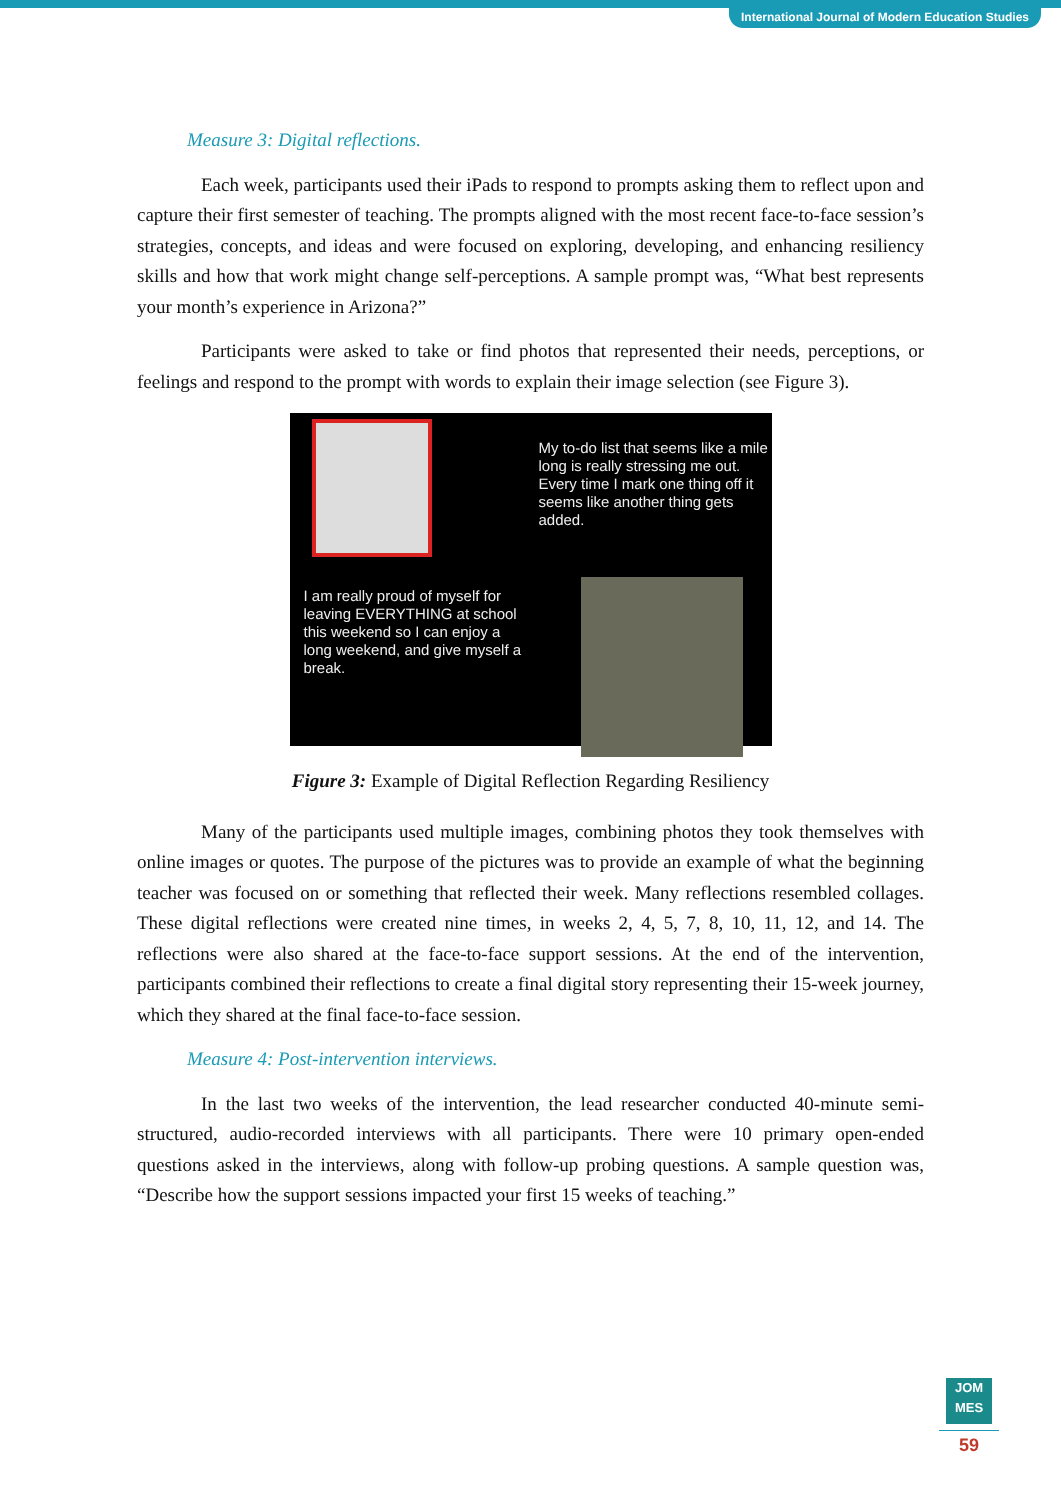International Journal of Modern Education Studies
Measure 3: Digital reflections.
Each week, participants used their iPads to respond to prompts asking them to reflect upon and capture their first semester of teaching. The prompts aligned with the most recent face-to-face session’s strategies, concepts, and ideas and were focused on exploring, developing, and enhancing resiliency skills and how that work might change self-perceptions. A sample prompt was, “What best represents your month’s experience in Arizona?”
Participants were asked to take or find photos that represented their needs, perceptions, or feelings and respond to the prompt with words to explain their image selection (see Figure 3).
My to-do list that seems like a mile long is really stressing me out. Every time I mark one thing off it seems like another thing gets added.
I am really proud of myself for leaving EVERYTHING at school this weekend so I can enjoy a long weekend, and give myself a break.
Figure 3: Example of Digital Reflection Regarding Resiliency
Many of the participants used multiple images, combining photos they took themselves with online images or quotes. The purpose of the pictures was to provide an example of what the beginning teacher was focused on or something that reflected their week. Many reflections resembled collages. These digital reflections were created nine times, in weeks 2, 4, 5, 7, 8, 10, 11, 12, and 14. The reflections were also shared at the face-to-face support sessions. At the end of the intervention, participants combined their reflections to create a final digital story representing their 15-week journey, which they shared at the final face-to-face session.
Measure 4: Post-intervention interviews.
In the last two weeks of the intervention, the lead researcher conducted 40-minute semi-structured, audio-recorded interviews with all participants. There were 10 primary open-ended questions asked in the interviews, along with follow-up probing questions. A sample question was, “Describe how the support sessions impacted your first 15 weeks of teaching.”
JOM
MES
59